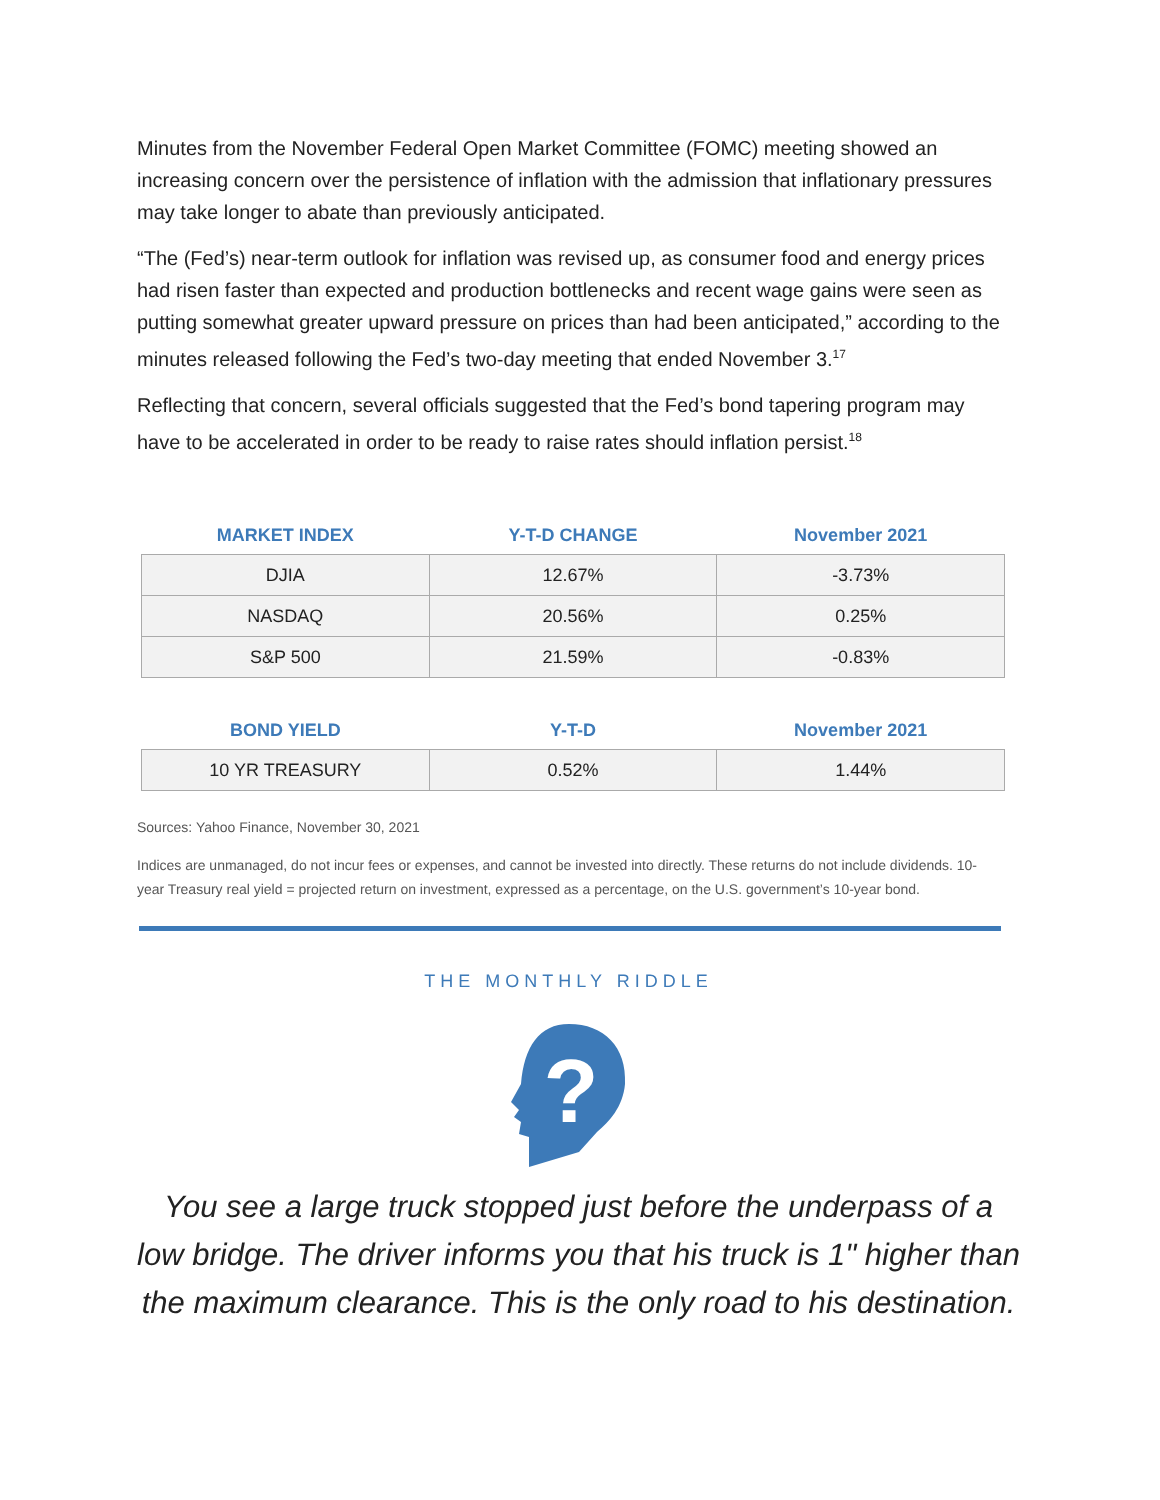Minutes from the November Federal Open Market Committee (FOMC) meeting showed an increasing concern over the persistence of inflation with the admission that inflationary pressures may take longer to abate than previously anticipated.
“The (Fed’s) near-term outlook for inflation was revised up, as consumer food and energy prices had risen faster than expected and production bottlenecks and recent wage gains were seen as putting somewhat greater upward pressure on prices than had been anticipated,” according to the minutes released following the Fed’s two-day meeting that ended November 3.<sup>17</sup>
Reflecting that concern, several officials suggested that the Fed’s bond tapering program may have to be accelerated in order to be ready to raise rates should inflation persist.<sup>18</sup>
| MARKET INDEX | Y-T-D CHANGE | November 2021 |
| --- | --- | --- |
| DJIA | 12.67% | -3.73% |
| NASDAQ | 20.56% | 0.25% |
| S&P 500 | 21.59% | -0.83% |
| BOND YIELD | Y-T-D | November 2021 |
| --- | --- | --- |
| 10 YR TREASURY | 0.52% | 1.44% |
Sources: Yahoo Finance, November 30, 2021
Indices are unmanaged, do not incur fees or expenses, and cannot be invested into directly. These returns do not include dividends. 10-year Treasury real yield = projected return on investment, expressed as a percentage, on the U.S. government’s 10-year bond.
THE MONTHLY RIDDLE
?
You see a large truck stopped just before the underpass of a low bridge. The driver informs you that his truck is 1" higher than the maximum clearance. This is the only road to his destination.